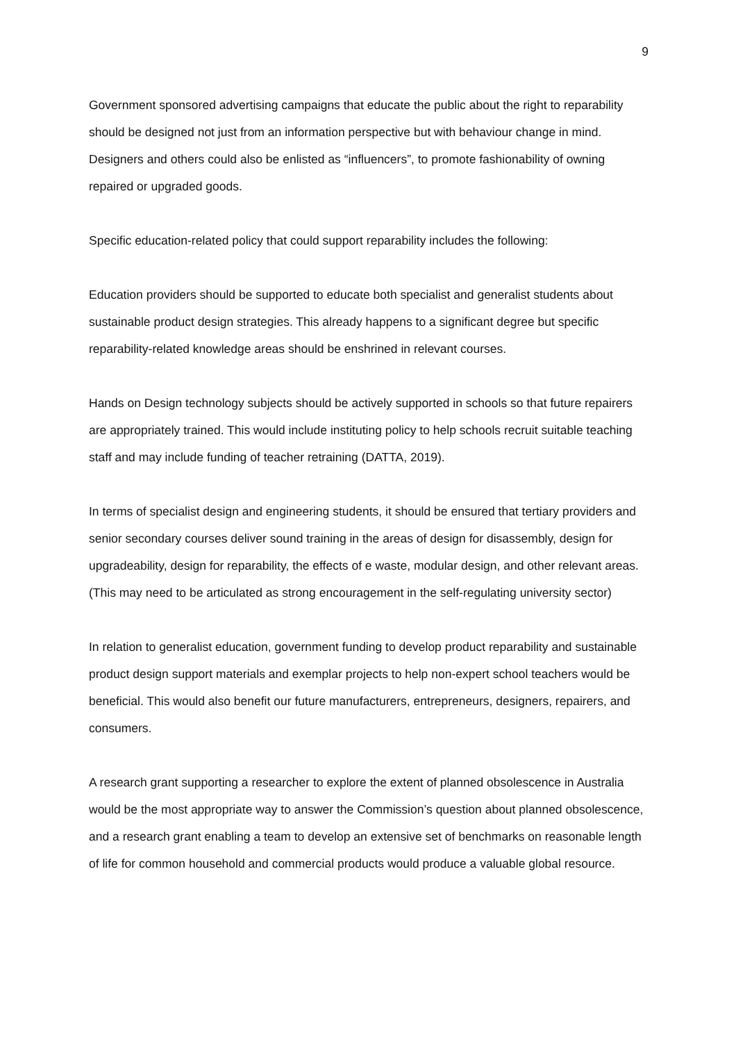9
Government sponsored advertising campaigns that educate the public about the right to reparability should be designed not just from an information perspective but with behaviour change in mind.
Designers and others could also be enlisted as “influencers”, to promote fashionability of owning repaired or upgraded goods.
Specific education-related policy that could support reparability includes the following:
Education providers should be supported to educate both specialist and generalist students about sustainable product design strategies. This already happens to a significant degree but specific reparability-related knowledge areas should be enshrined in relevant courses.
Hands on Design technology subjects should be actively supported in schools so that future repairers are appropriately trained. This would include instituting policy to help schools recruit suitable teaching staff and may include funding of teacher retraining (DATTA, 2019).
In terms of specialist design and engineering students, it should be ensured that tertiary providers and senior secondary courses deliver sound training in the areas of design for disassembly, design for upgradeability, design for reparability, the effects of e waste, modular design, and other relevant areas. (This may need to be articulated as strong encouragement in the self-regulating university sector)
In relation to generalist education, government funding to develop product reparability and sustainable product design support materials and exemplar projects to help non-expert school teachers would be beneficial. This would also benefit our future manufacturers, entrepreneurs, designers, repairers, and consumers.
A research grant supporting a researcher to explore the extent of planned obsolescence in Australia would be the most appropriate way to answer the Commission’s question about planned obsolescence, and a research grant enabling a team to develop an extensive set of benchmarks on reasonable length of life for common household and commercial products would produce a valuable global resource.